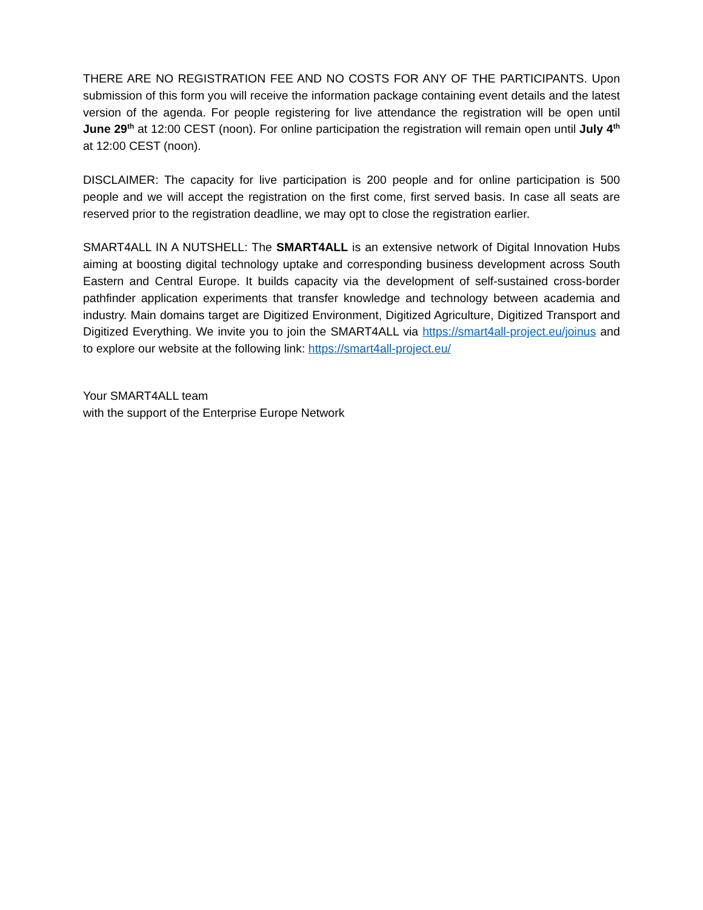THERE ARE NO REGISTRATION FEE AND NO COSTS FOR ANY OF THE PARTICIPANTS. Upon submission of this form you will receive the information package containing event details and the latest version of the agenda. For people registering for live attendance the registration will be open until June 29<sup>th</sup> at 12:00 CEST (noon). For online participation the registration will remain open until July 4<sup>th</sup> at 12:00 CEST (noon).
DISCLAIMER: The capacity for live participation is 200 people and for online participation is 500 people and we will accept the registration on the first come, first served basis. In case all seats are reserved prior to the registration deadline, we may opt to close the registration earlier.
SMART4ALL IN A NUTSHELL: The SMART4ALL is an extensive network of Digital Innovation Hubs aiming at boosting digital technology uptake and corresponding business development across South Eastern and Central Europe. It builds capacity via the development of self-sustained cross-border pathfinder application experiments that transfer knowledge and technology between academia and industry. Main domains target are Digitized Environment, Digitized Agriculture, Digitized Transport and Digitized Everything. We invite you to join the SMART4ALL via https://smart4all-project.eu/joinus and to explore our website at the following link: https://smart4all-project.eu/
Your SMART4ALL team
with the support of the Enterprise Europe Network